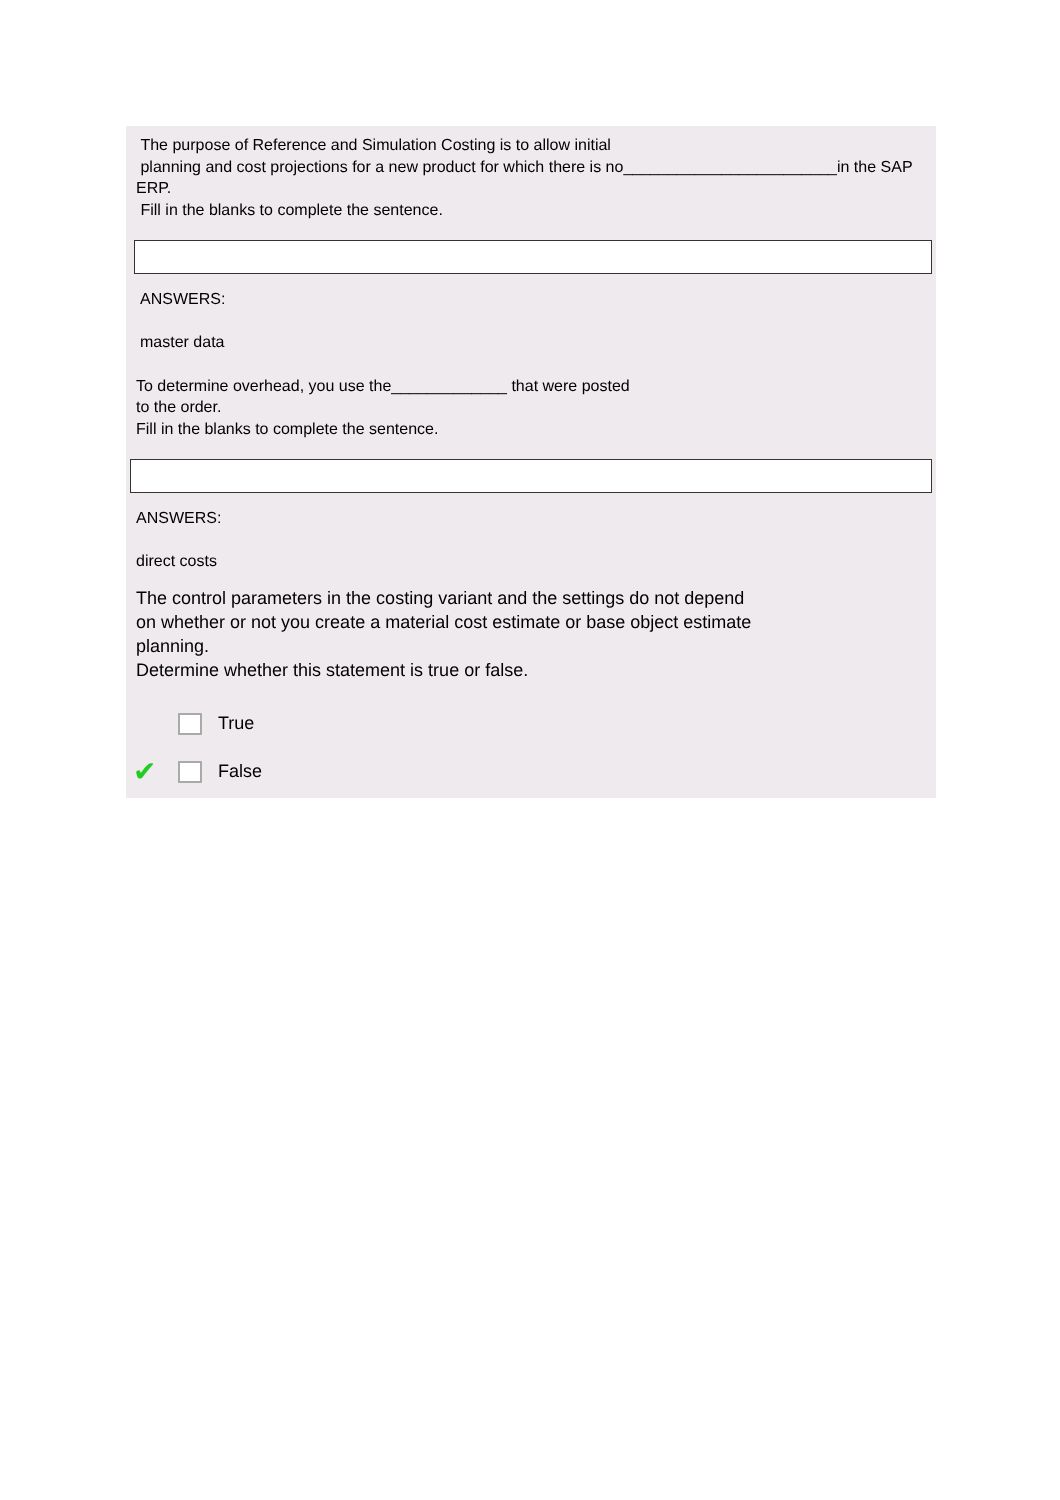The purpose of Reference and Simulation Costing is to allow initial
planning and cost projections for a new product for which there is no________________________in the SAP ERP.
Fill in the blanks to complete the sentence.
ANSWERS:
master data
To determine overhead, you use the_____________ that were posted
to the order.
Fill in the blanks to complete the sentence.
ANSWERS:
direct costs
The control parameters in the costing variant and the settings do not depend
on whether or not you create a material cost estimate or base object estimate
planning.
Determine whether this statement is true or false.
True
✔ False